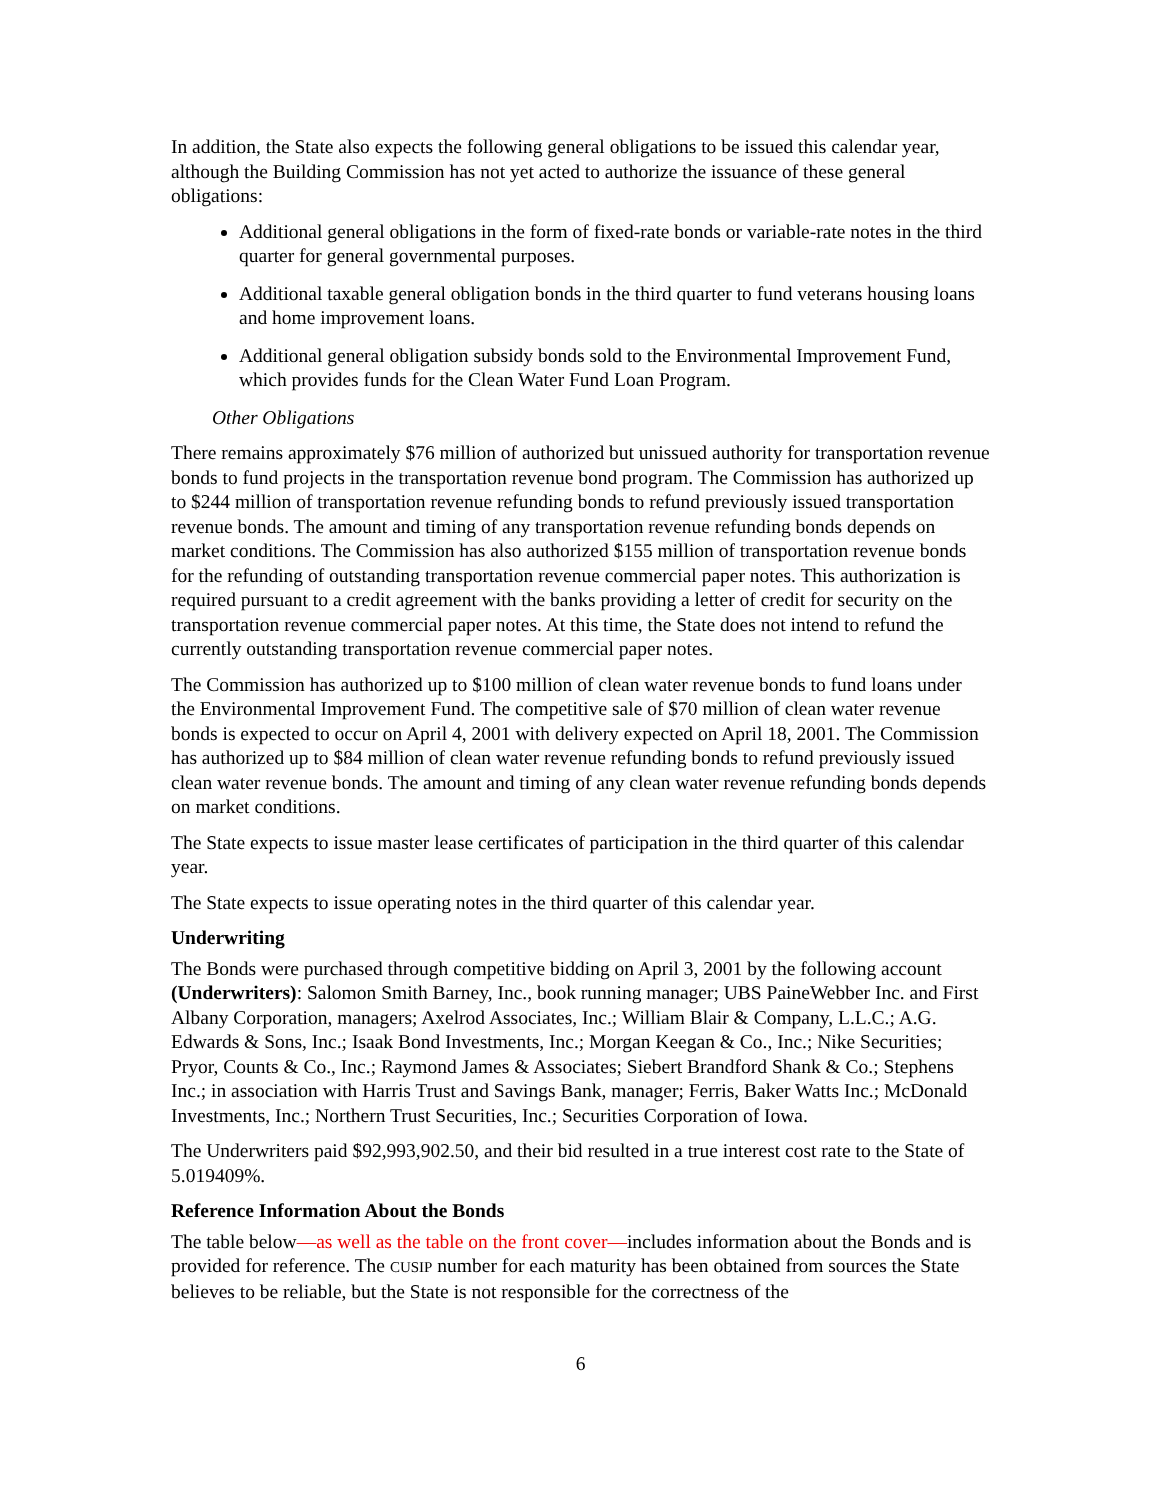In addition, the State also expects the following general obligations to be issued this calendar year, although the Building Commission has not yet acted to authorize the issuance of these general obligations:
Additional general obligations in the form of fixed-rate bonds or variable-rate notes in the third quarter for general governmental purposes.
Additional taxable general obligation bonds in the third quarter to fund veterans housing loans and home improvement loans.
Additional general obligation subsidy bonds sold to the Environmental Improvement Fund, which provides funds for the Clean Water Fund Loan Program.
Other Obligations
There remains approximately $76 million of authorized but unissued authority for transportation revenue bonds to fund projects in the transportation revenue bond program. The Commission has authorized up to $244 million of transportation revenue refunding bonds to refund previously issued transportation revenue bonds. The amount and timing of any transportation revenue refunding bonds depends on market conditions. The Commission has also authorized $155 million of transportation revenue bonds for the refunding of outstanding transportation revenue commercial paper notes. This authorization is required pursuant to a credit agreement with the banks providing a letter of credit for security on the transportation revenue commercial paper notes. At this time, the State does not intend to refund the currently outstanding transportation revenue commercial paper notes.
The Commission has authorized up to $100 million of clean water revenue bonds to fund loans under the Environmental Improvement Fund. The competitive sale of $70 million of clean water revenue bonds is expected to occur on April 4, 2001 with delivery expected on April 18, 2001. The Commission has authorized up to $84 million of clean water revenue refunding bonds to refund previously issued clean water revenue bonds. The amount and timing of any clean water revenue refunding bonds depends on market conditions.
The State expects to issue master lease certificates of participation in the third quarter of this calendar year.
The State expects to issue operating notes in the third quarter of this calendar year.
Underwriting
The Bonds were purchased through competitive bidding on April 3, 2001 by the following account (Underwriters): Salomon Smith Barney, Inc., book running manager; UBS PaineWebber Inc. and First Albany Corporation, managers; Axelrod Associates, Inc.; William Blair & Company, L.L.C.; A.G. Edwards & Sons, Inc.; Isaak Bond Investments, Inc.; Morgan Keegan & Co., Inc.; Nike Securities; Pryor, Counts & Co., Inc.; Raymond James & Associates; Siebert Brandford Shank & Co.; Stephens Inc.; in association with Harris Trust and Savings Bank, manager; Ferris, Baker Watts Inc.; McDonald Investments, Inc.; Northern Trust Securities, Inc.; Securities Corporation of Iowa.
The Underwriters paid $92,993,902.50, and their bid resulted in a true interest cost rate to the State of 5.019409%.
Reference Information About the Bonds
The table below—as well as the table on the front cover—includes information about the Bonds and is provided for reference. The CUSIP number for each maturity has been obtained from sources the State believes to be reliable, but the State is not responsible for the correctness of the
6